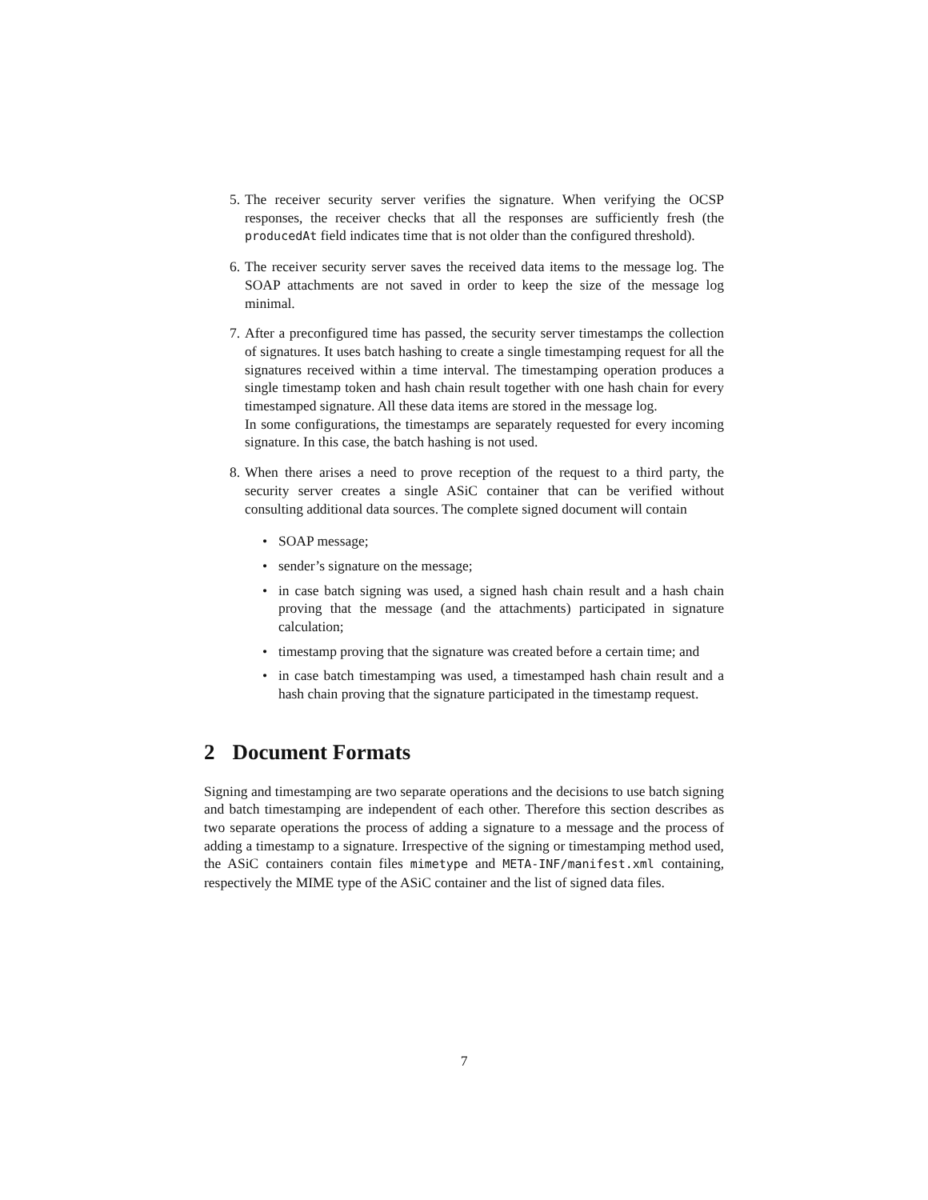5. The receiver security server verifies the signature. When verifying the OCSP responses, the receiver checks that all the responses are sufficiently fresh (the producedAt field indicates time that is not older than the configured threshold).
6. The receiver security server saves the received data items to the message log. The SOAP attachments are not saved in order to keep the size of the message log minimal.
7. After a preconfigured time has passed, the security server timestamps the collection of signatures. It uses batch hashing to create a single timestamping request for all the signatures received within a time interval. The timestamping operation produces a single timestamp token and hash chain result together with one hash chain for every timestamped signature. All these data items are stored in the message log.
In some configurations, the timestamps are separately requested for every incoming signature. In this case, the batch hashing is not used.
8. When there arises a need to prove reception of the request to a third party, the security server creates a single ASiC container that can be verified without consulting additional data sources. The complete signed document will contain
• SOAP message;
• sender’s signature on the message;
• in case batch signing was used, a signed hash chain result and a hash chain proving that the message (and the attachments) participated in signature calculation;
• timestamp proving that the signature was created before a certain time; and
• in case batch timestamping was used, a timestamped hash chain result and a hash chain proving that the signature participated in the timestamp request.
2 Document Formats
Signing and timestamping are two separate operations and the decisions to use batch signing and batch timestamping are independent of each other. Therefore this section describes as two separate operations the process of adding a signature to a message and the process of adding a timestamp to a signature. Irrespective of the signing or timestamping method used, the ASiC containers contain files mimetype and META-INF/manifest.xml containing, respectively the MIME type of the ASiC container and the list of signed data files.
7